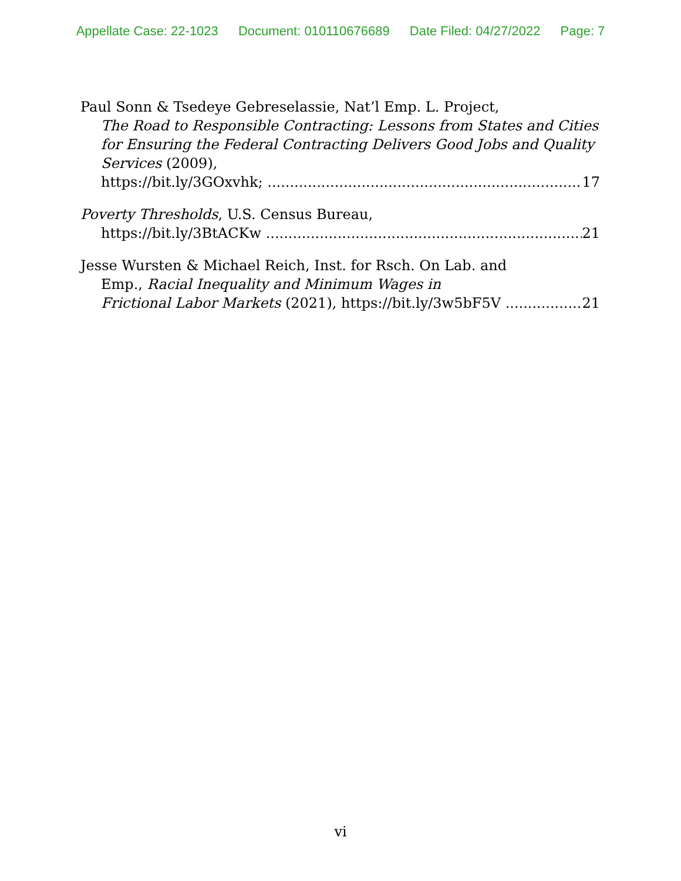Appellate Case: 22-1023 Document: 010110676689 Date Filed: 04/27/2022 Page: 7
Paul Sonn & Tsedeye Gebreselassie, Nat’l Emp. L. Project,
The Road to Responsible Contracting: Lessons from States and Cities for Ensuring the Federal Contracting Delivers Good Jobs and Quality Services (2009),
https://bit.ly/3GOxvhk; 17
Poverty Thresholds, U.S. Census Bureau,
https://bit.ly/3BtACKw 21
Jesse Wursten & Michael Reich, Inst. for Rsch. On Lab. and
Emp., Racial Inequality and Minimum Wages in
Frictional Labor Markets (2021), https://bit.ly/3w5bF5V 21
vi